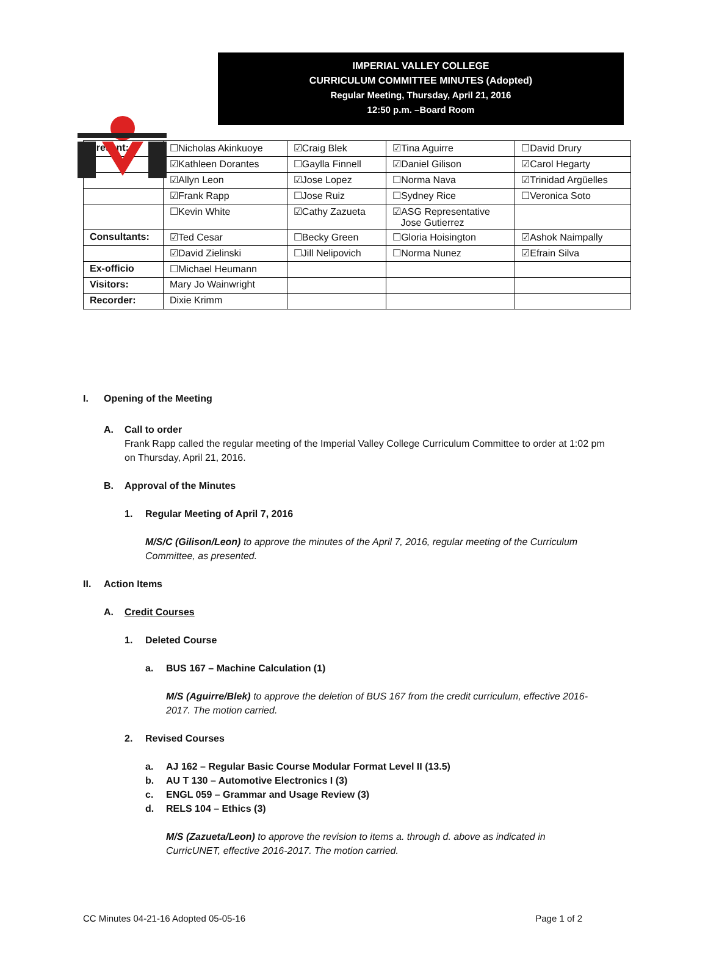IMPERIAL VALLEY COLLEGE
CURRICULUM COMMITTEE MINUTES (Adopted)
Regular Meeting, Thursday, April 21, 2016
12:50 p.m. –Board Room
| Present: | ☐Nicholas Akinkuoye | ☑Craig Blek | ☑Tina Aguirre | ☐David Drury |
| | ☑Kathleen Dorantes | ☐Gaylla Finnell | ☑Daniel Gilison | ☑Carol Hegarty |
| | ☑Allyn Leon | ☑Jose Lopez | ☐Norma Nava | ☑Trinidad Argüelles |
| | ☑Frank Rapp | ☐Jose Ruiz | ☐Sydney Rice | ☐Veronica Soto |
| | ☐Kevin White | ☑Cathy Zazueta | ☑ASG Representative Jose Gutierrez | |
| Consultants: | ☑Ted Cesar | ☐Becky Green | ☐Gloria Hoisington | ☑Ashok Naimpally |
| | ☑David Zielinski | ☐Jill Nelipovich | ☐Norma Nunez | ☑Efrain Silva |
| Ex-officio | ☐Michael Heumann | | | |
| Visitors: | Mary Jo Wainwright | | | |
| Recorder: | Dixie Krimm | | | |
I. Opening of the Meeting
A. Call to order
Frank Rapp called the regular meeting of the Imperial Valley College Curriculum Committee to order at 1:02 pm on Thursday, April 21, 2016.
B. Approval of the Minutes
1. Regular Meeting of April 7, 2016
M/S/C (Gilison/Leon) to approve the minutes of the April 7, 2016, regular meeting of the Curriculum Committee, as presented.
II. Action Items
A. Credit Courses
1. Deleted Course
a. BUS 167 – Machine Calculation (1)
M/S (Aguirre/Blek) to approve the deletion of BUS 167 from the credit curriculum, effective 2016-2017. The motion carried.
2. Revised Courses
a. AJ 162 – Regular Basic Course Modular Format Level II (13.5)
b. AU T 130 – Automotive Electronics I (3)
c. ENGL 059 – Grammar and Usage Review (3)
d. RELS 104 – Ethics (3)
M/S (Zazueta/Leon) to approve the revision to items a. through d. above as indicated in CurricUNET, effective 2016-2017. The motion carried.
CC Minutes 04-21-16 Adopted 05-05-16 Page 1 of 2